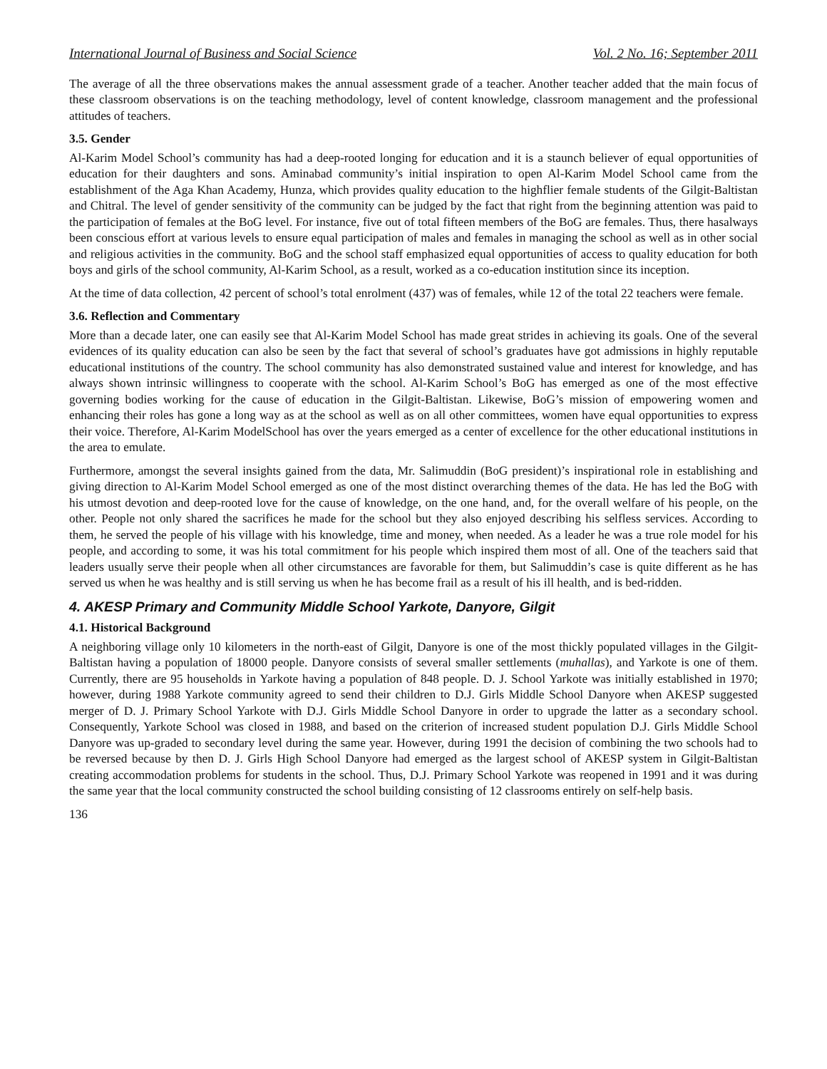International Journal of Business and Social Science Vol. 2 No. 16; September 2011
The average of all the three observations makes the annual assessment grade of a teacher. Another teacher added that the main focus of these classroom observations is on the teaching methodology, level of content knowledge, classroom management and the professional attitudes of teachers.
3.5. Gender
Al-Karim Model School’s community has had a deep-rooted longing for education and it is a staunch believer of equal opportunities of education for their daughters and sons. Aminabad community’s initial inspiration to open Al-Karim Model School came from the establishment of the Aga Khan Academy, Hunza, which provides quality education to the highflier female students of the Gilgit-Baltistan and Chitral. The level of gender sensitivity of the community can be judged by the fact that right from the beginning attention was paid to the participation of females at the BoG level. For instance, five out of total fifteen members of the BoG are females. Thus, there hasalways been conscious effort at various levels to ensure equal participation of males and females in managing the school as well as in other social and religious activities in the community. BoG and the school staff emphasized equal opportunities of access to quality education for both boys and girls of the school community, Al-Karim School, as a result, worked as a co-education institution since its inception.
At the time of data collection, 42 percent of school’s total enrolment (437) was of females, while 12 of the total 22 teachers were female.
3.6. Reflection and Commentary
More than a decade later, one can easily see that Al-Karim Model School has made great strides in achieving its goals. One of the several evidences of its quality education can also be seen by the fact that several of school’s graduates have got admissions in highly reputable educational institutions of the country. The school community has also demonstrated sustained value and interest for knowledge, and has always shown intrinsic willingness to cooperate with the school. Al-Karim School’s BoG has emerged as one of the most effective governing bodies working for the cause of education in the Gilgit-Baltistan. Likewise, BoG’s mission of empowering women and enhancing their roles has gone a long way as at the school as well as on all other committees, women have equal opportunities to express their voice. Therefore, Al-Karim ModelSchool has over the years emerged as a center of excellence for the other educational institutions in the area to emulate.
Furthermore, amongst the several insights gained from the data, Mr. Salimuddin (BoG president)’s inspirational role in establishing and giving direction to Al-Karim Model School emerged as one of the most distinct overarching themes of the data. He has led the BoG with his utmost devotion and deep-rooted love for the cause of knowledge, on the one hand, and, for the overall welfare of his people, on the other. People not only shared the sacrifices he made for the school but they also enjoyed describing his selfless services. According to them, he served the people of his village with his knowledge, time and money, when needed. As a leader he was a true role model for his people, and according to some, it was his total commitment for his people which inspired them most of all. One of the teachers said that leaders usually serve their people when all other circumstances are favorable for them, but Salimuddin’s case is quite different as he has served us when he was healthy and is still serving us when he has become frail as a result of his ill health, and is bed-ridden.
4. AKESP Primary and Community Middle School Yarkote, Danyore, Gilgit
4.1. Historical Background
A neighboring village only 10 kilometers in the north-east of Gilgit, Danyore is one of the most thickly populated villages in the Gilgit-Baltistan having a population of 18000 people. Danyore consists of several smaller settlements (muhallas), and Yarkote is one of them. Currently, there are 95 households in Yarkote having a population of 848 people. D. J. School Yarkote was initially established in 1970; however, during 1988 Yarkote community agreed to send their children to D.J. Girls Middle School Danyore when AKESP suggested merger of D. J. Primary School Yarkote with D.J. Girls Middle School Danyore in order to upgrade the latter as a secondary school. Consequently, Yarkote School was closed in 1988, and based on the criterion of increased student population D.J. Girls Middle School Danyore was up-graded to secondary level during the same year. However, during 1991 the decision of combining the two schools had to be reversed because by then D. J. Girls High School Danyore had emerged as the largest school of AKESP system in Gilgit-Baltistan creating accommodation problems for students in the school. Thus, D.J. Primary School Yarkote was reopened in 1991 and it was during the same year that the local community constructed the school building consisting of 12 classrooms entirely on self-help basis.
136